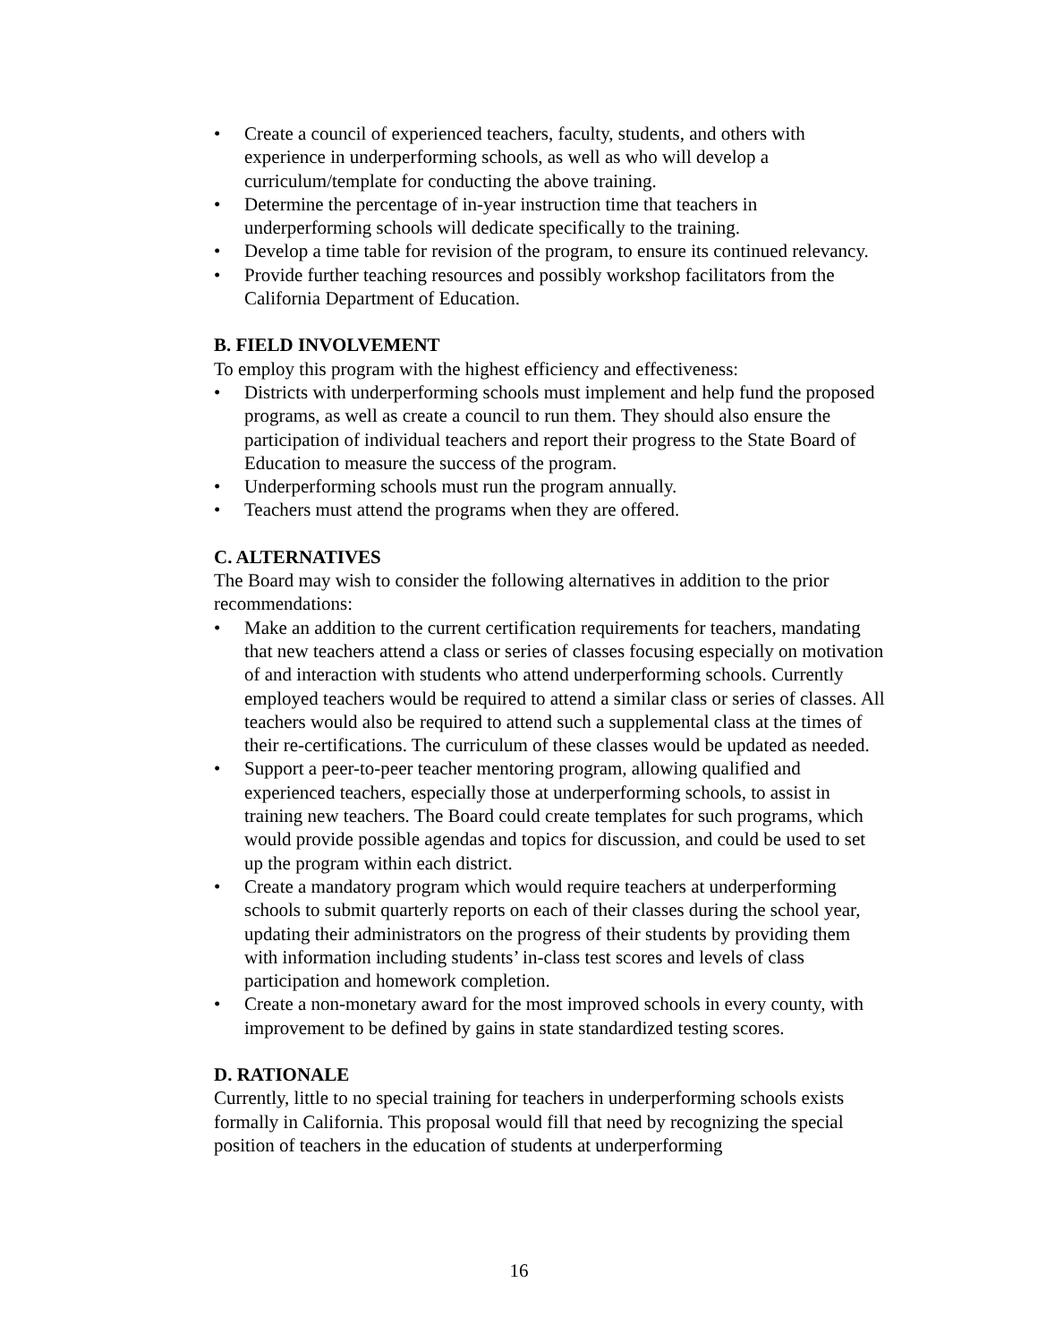• Create a council of experienced teachers, faculty, students, and others with experience in underperforming schools, as well as who will develop a curriculum/template for conducting the above training.
• Determine the percentage of in-year instruction time that teachers in underperforming schools will dedicate specifically to the training.
• Develop a time table for revision of the program, to ensure its continued relevancy.
• Provide further teaching resources and possibly workshop facilitators from the California Department of Education.
B. FIELD INVOLVEMENT
To employ this program with the highest efficiency and effectiveness:
• Districts with underperforming schools must implement and help fund the proposed programs, as well as create a council to run them. They should also ensure the participation of individual teachers and report their progress to the State Board of Education to measure the success of the program.
• Underperforming schools must run the program annually.
• Teachers must attend the programs when they are offered.
C. ALTERNATIVES
The Board may wish to consider the following alternatives in addition to the prior recommendations:
• Make an addition to the current certification requirements for teachers, mandating that new teachers attend a class or series of classes focusing especially on motivation of and interaction with students who attend underperforming schools. Currently employed teachers would be required to attend a similar class or series of classes. All teachers would also be required to attend such a supplemental class at the times of their re-certifications. The curriculum of these classes would be updated as needed.
• Support a peer-to-peer teacher mentoring program, allowing qualified and experienced teachers, especially those at underperforming schools, to assist in training new teachers. The Board could create templates for such programs, which would provide possible agendas and topics for discussion, and could be used to set up the program within each district.
• Create a mandatory program which would require teachers at underperforming schools to submit quarterly reports on each of their classes during the school year, updating their administrators on the progress of their students by providing them with information including students’ in-class test scores and levels of class participation and homework completion.
• Create a non-monetary award for the most improved schools in every county, with improvement to be defined by gains in state standardized testing scores.
D. RATIONALE
Currently, little to no special training for teachers in underperforming schools exists formally in California. This proposal would fill that need by recognizing the special position of teachers in the education of students at underperforming
16